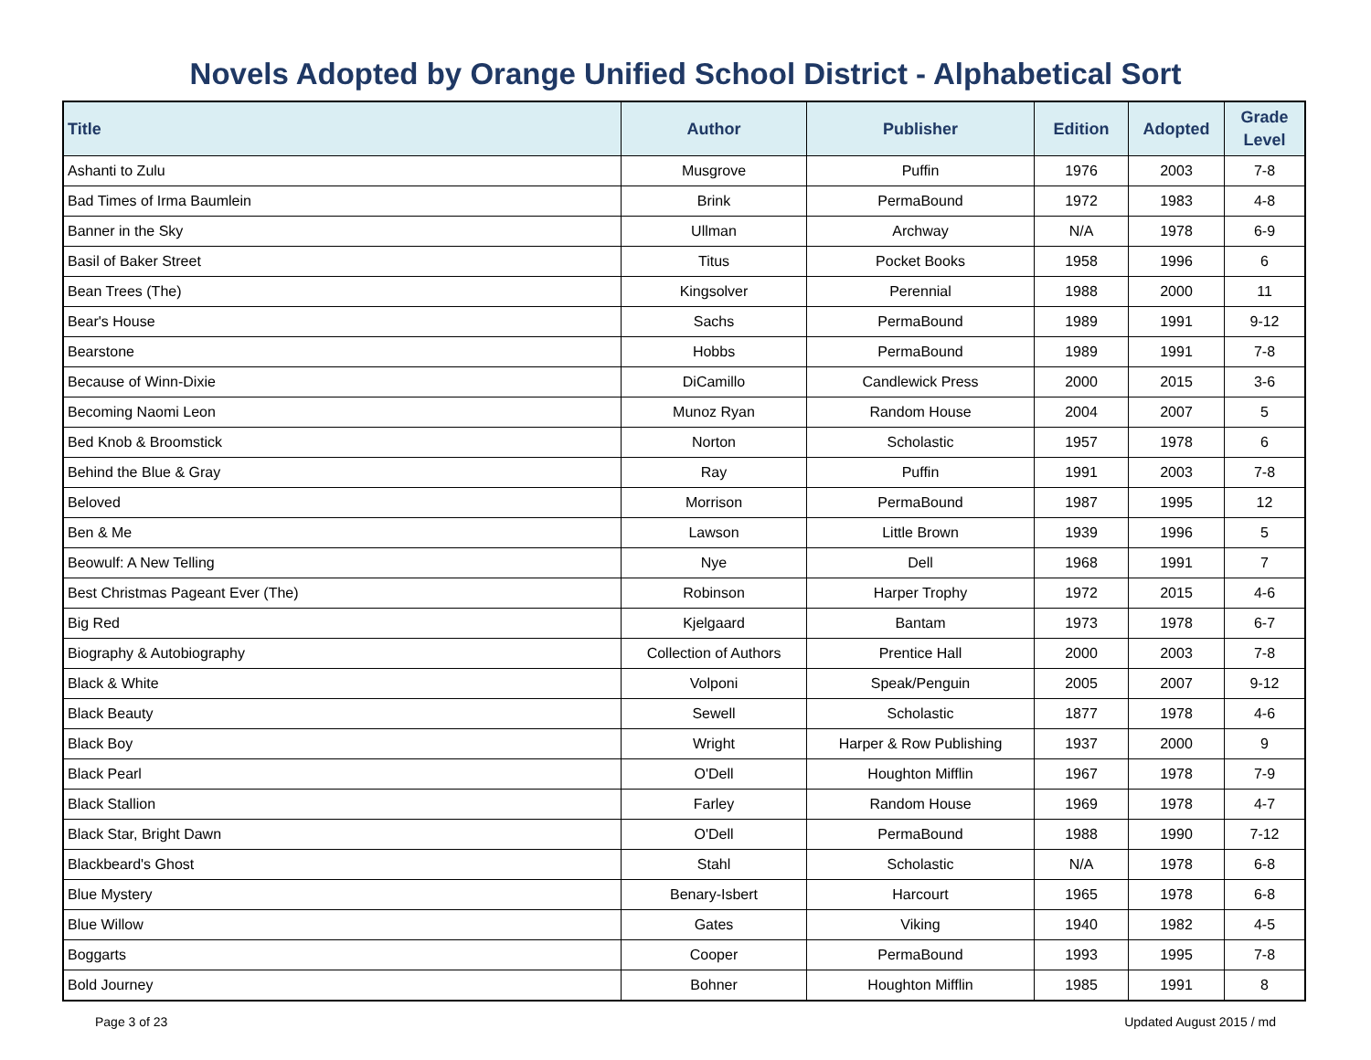Novels Adopted by Orange Unified School District - Alphabetical Sort
| Title | Author | Publisher | Edition | Adopted | Grade Level |
| --- | --- | --- | --- | --- | --- |
| Ashanti to Zulu | Musgrove | Puffin | 1976 | 2003 | 7-8 |
| Bad Times of Irma Baumlein | Brink | PermaBound | 1972 | 1983 | 4-8 |
| Banner in the Sky | Ullman | Archway | N/A | 1978 | 6-9 |
| Basil of Baker Street | Titus | Pocket Books | 1958 | 1996 | 6 |
| Bean Trees (The) | Kingsolver | Perennial | 1988 | 2000 | 11 |
| Bear's House | Sachs | PermaBound | 1989 | 1991 | 9-12 |
| Bearstone | Hobbs | PermaBound | 1989 | 1991 | 7-8 |
| Because of Winn-Dixie | DiCamillo | Candlewick Press | 2000 | 2015 | 3-6 |
| Becoming Naomi Leon | Munoz Ryan | Random House | 2004 | 2007 | 5 |
| Bed Knob & Broomstick | Norton | Scholastic | 1957 | 1978 | 6 |
| Behind the Blue & Gray | Ray | Puffin | 1991 | 2003 | 7-8 |
| Beloved | Morrison | PermaBound | 1987 | 1995 | 12 |
| Ben & Me | Lawson | Little Brown | 1939 | 1996 | 5 |
| Beowulf: A New Telling | Nye | Dell | 1968 | 1991 | 7 |
| Best Christmas Pageant Ever (The) | Robinson | Harper Trophy | 1972 | 2015 | 4-6 |
| Big Red | Kjelgaard | Bantam | 1973 | 1978 | 6-7 |
| Biography & Autobiography | Collection of Authors | Prentice Hall | 2000 | 2003 | 7-8 |
| Black & White | Volponi | Speak/Penguin | 2005 | 2007 | 9-12 |
| Black Beauty | Sewell | Scholastic | 1877 | 1978 | 4-6 |
| Black Boy | Wright | Harper & Row Publishing | 1937 | 2000 | 9 |
| Black Pearl | O'Dell | Houghton Mifflin | 1967 | 1978 | 7-9 |
| Black Stallion | Farley | Random House | 1969 | 1978 | 4-7 |
| Black Star, Bright Dawn | O'Dell | PermaBound | 1988 | 1990 | 7-12 |
| Blackbeard's Ghost | Stahl | Scholastic | N/A | 1978 | 6-8 |
| Blue Mystery | Benary-Isbert | Harcourt | 1965 | 1978 | 6-8 |
| Blue Willow | Gates | Viking | 1940 | 1982 | 4-5 |
| Boggarts | Cooper | PermaBound | 1993 | 1995 | 7-8 |
| Bold Journey | Bohner | Houghton Mifflin | 1985 | 1991 | 8 |
Page 3 of 23 Updated August 2015 / md